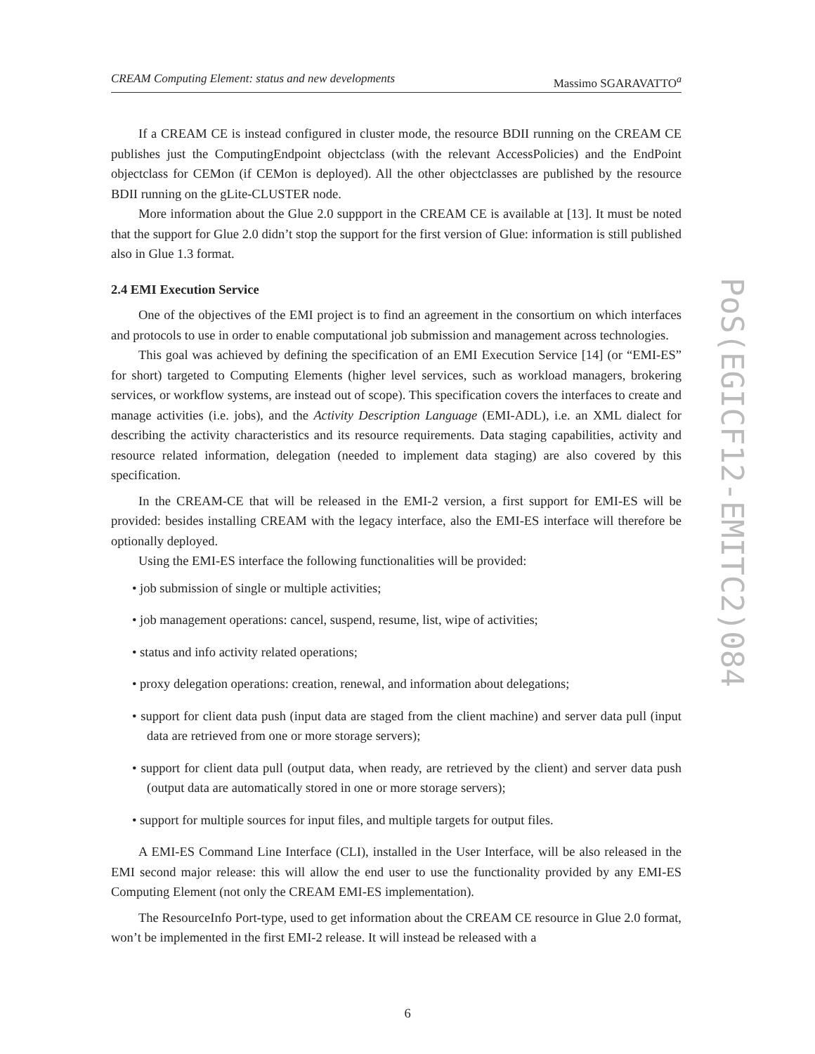CREAM Computing Element: status and new developments Massimo SGARAVATTO<sup>a</sup>
If a CREAM CE is instead configured in cluster mode, the resource BDII running on the CREAM CE publishes just the ComputingEndpoint objectclass (with the relevant AccessPolicies) and the EndPoint objectclass for CEMon (if CEMon is deployed). All the other objectclasses are published by the resource BDII running on the gLite-CLUSTER node.
More information about the Glue 2.0 suppport in the CREAM CE is available at [13]. It must be noted that the support for Glue 2.0 didn’t stop the support for the first version of Glue: information is still published also in Glue 1.3 format.
2.4 EMI Execution Service
One of the objectives of the EMI project is to find an agreement in the consortium on which interfaces and protocols to use in order to enable computational job submission and management across technologies.
This goal was achieved by defining the specification of an EMI Execution Service [14] (or “EMI-ES” for short) targeted to Computing Elements (higher level services, such as workload managers, brokering services, or workflow systems, are instead out of scope). This specification covers the interfaces to create and manage activities (i.e. jobs), and the Activity Description Language (EMI-ADL), i.e. an XML dialect for describing the activity characteristics and its resource requirements. Data staging capabilities, activity and resource related information, delegation (needed to implement data staging) are also covered by this specification.
In the CREAM-CE that will be released in the EMI-2 version, a first support for EMI-ES will be provided: besides installing CREAM with the legacy interface, also the EMI-ES interface will therefore be optionally deployed.
Using the EMI-ES interface the following functionalities will be provided:
• job submission of single or multiple activities;
• job management operations: cancel, suspend, resume, list, wipe of activities;
• status and info activity related operations;
• proxy delegation operations: creation, renewal, and information about delegations;
• support for client data push (input data are staged from the client machine) and server data pull (input data are retrieved from one or more storage servers);
• support for client data pull (output data, when ready, are retrieved by the client) and server data push (output data are automatically stored in one or more storage servers);
• support for multiple sources for input files, and multiple targets for output files.
A EMI-ES Command Line Interface (CLI), installed in the User Interface, will be also released in the EMI second major release: this will allow the end user to use the functionality provided by any EMI-ES Computing Element (not only the CREAM EMI-ES implementation).
The ResourceInfo Port-type, used to get information about the CREAM CE resource in Glue 2.0 format, won’t be implemented in the first EMI-2 release. It will instead be released with a
PoS(EGICF12-EMITC2)084
6